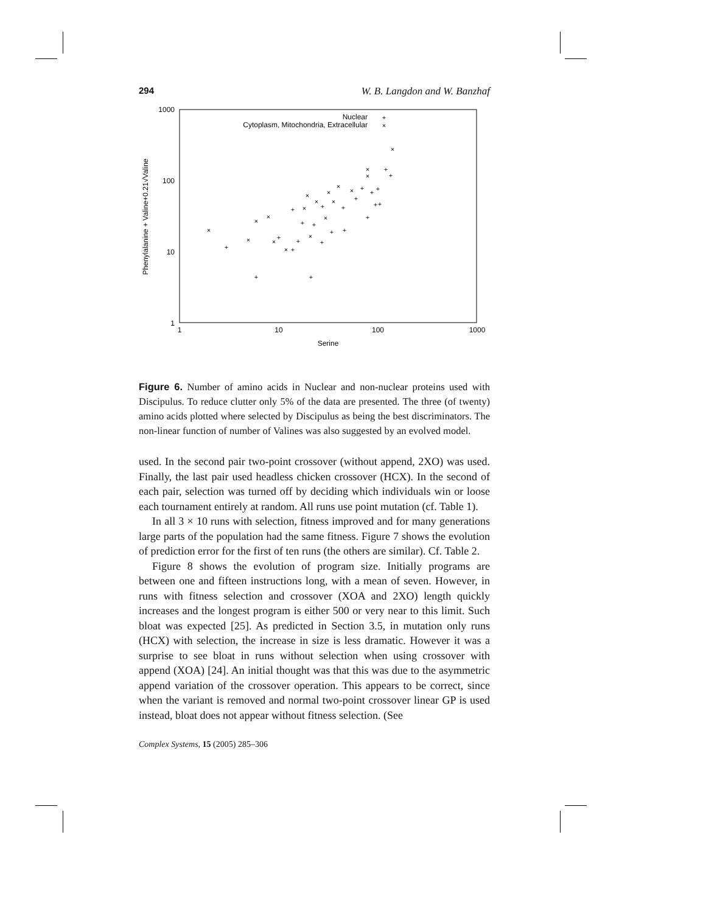294 W. B. Langdon and W. Banzhaf
1000
100
10
1
1
10
100
1000
Serine
Phenylalanine + Valine+0.21√Valine
Nuclear
Cytoplasm, Mitochondria, Extracellular
+
×
×
+
×
+
×
×
×
+
×
+
+
+
+
×
×
+
+
×
+
+
×
+
×
×
+
+
×
+
+
+
×
+
+
+
+
+
+
×
×
×
×
Figure 6. Number of amino acids in Nuclear and non-nuclear proteins used with Discipulus. To reduce clutter only 5% of the data are presented. The three (of twenty) amino acids plotted where selected by Discipulus as being the best discriminators. The non-linear function of number of Valines was also suggested by an evolved model.
used. In the second pair two-point crossover (without append, 2XO) was used. Finally, the last pair used headless chicken crossover (HCX). In the second of each pair, selection was turned off by deciding which individuals win or loose each tournament entirely at random. All runs use point mutation (cf. Table 1).
In all 3 × 10 runs with selection, fitness improved and for many generations large parts of the population had the same fitness. Figure 7 shows the evolution of prediction error for the first of ten runs (the others are similar). Cf. Table 2.
Figure 8 shows the evolution of program size. Initially programs are between one and fifteen instructions long, with a mean of seven. However, in runs with fitness selection and crossover (XOA and 2XO) length quickly increases and the longest program is either 500 or very near to this limit. Such bloat was expected [25]. As predicted in Section 3.5, in mutation only runs (HCX) with selection, the increase in size is less dramatic. However it was a surprise to see bloat in runs without selection when using crossover with append (XOA) [24]. An initial thought was that this was due to the asymmetric append variation of the crossover operation. This appears to be correct, since when the variant is removed and normal two-point crossover linear GP is used instead, bloat does not appear without fitness selection. (See
Complex Systems, 15 (2005) 285–306